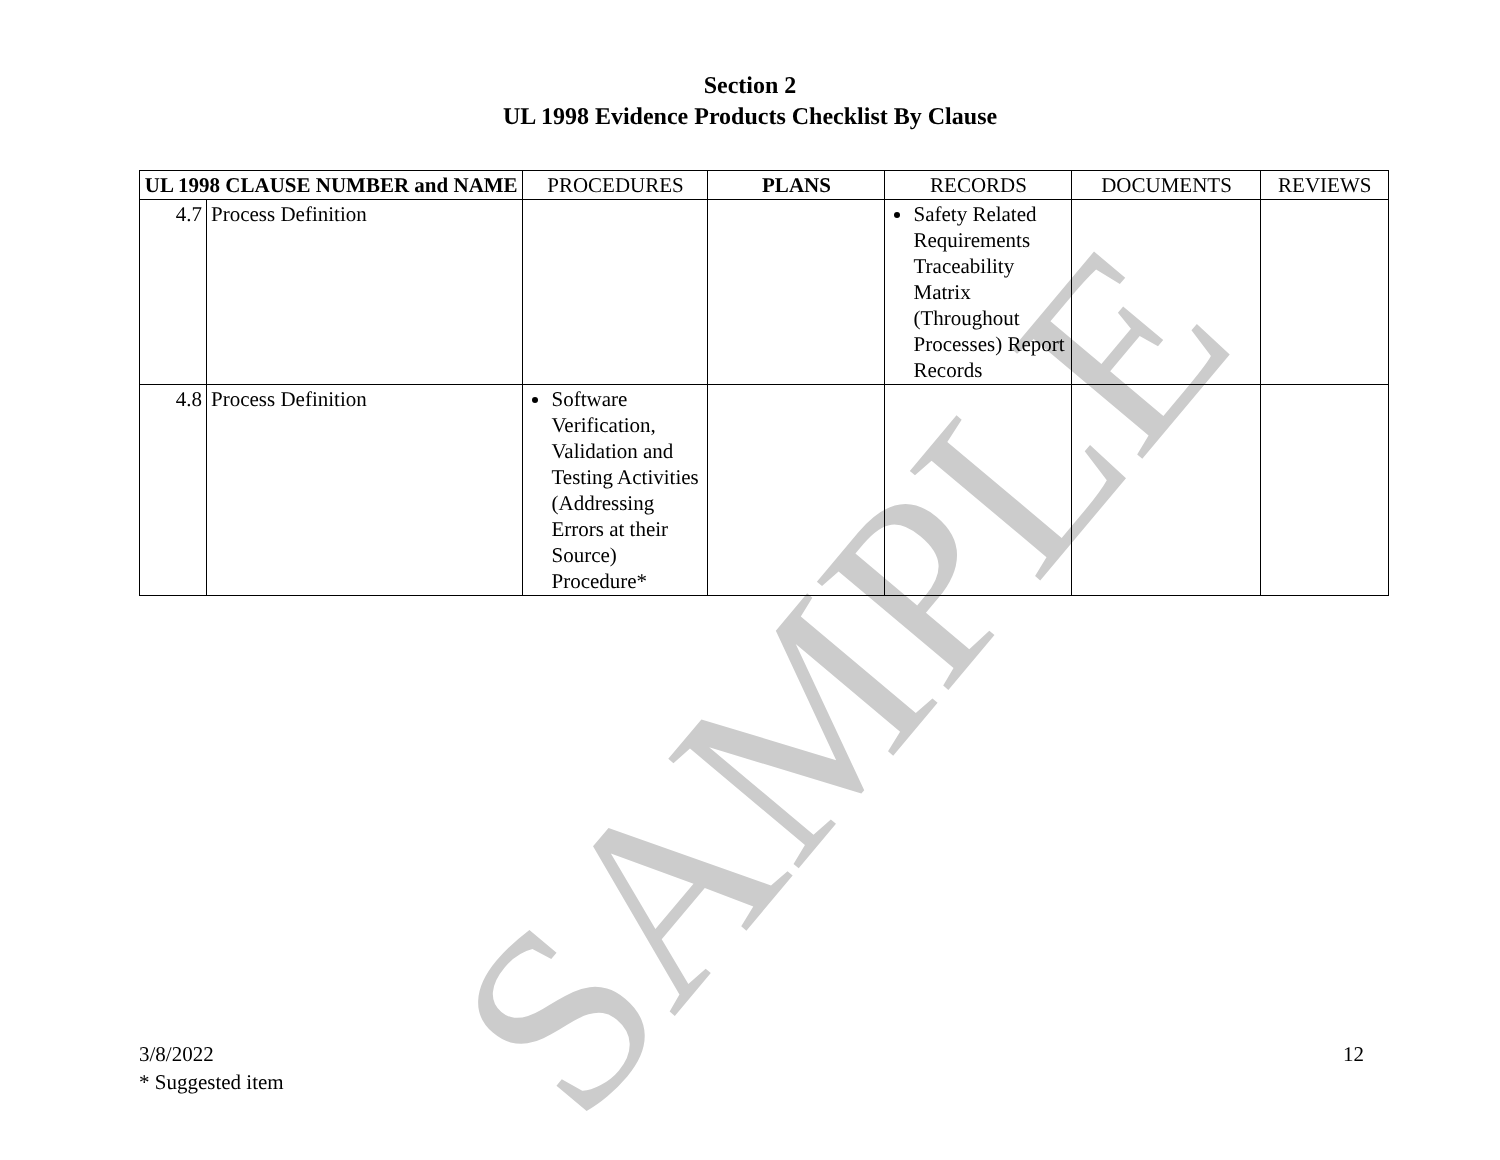SAMPLE
Section 2
UL 1998 Evidence Products Checklist By Clause
| UL 1998 CLAUSE NUMBER and NAME | | PROCEDURES | PLANS | RECORDS | DOCUMENTS | REVIEWS |
| --- | --- | --- | --- | --- | --- | --- |
| 4.7 | Process Definition | | | Safety Related Requirements Traceability Matrix (Throughout Processes) Report Records | | |
| 4.8 | Process Definition | Software Verification, Validation and Testing Activities (Addressing Errors at their Source) Procedure* | | | | |
12 3/8/2022
* Suggested item